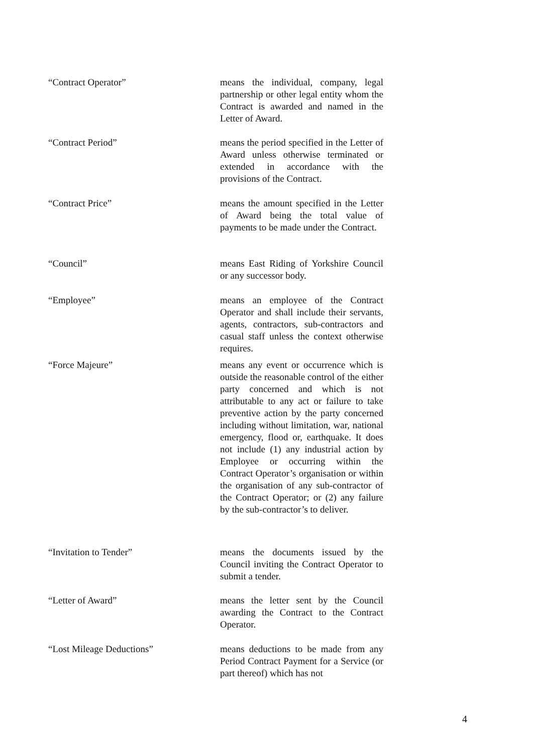“Contract Operator” means the individual, company, legal partnership or other legal entity whom the Contract is awarded and named in the Letter of Award.
“Contract Period” means the period specified in the Letter of Award unless otherwise terminated or extended in accordance with the provisions of the Contract.
“Contract Price” means the amount specified in the Letter of Award being the total value of payments to be made under the Contract.
“Council” means East Riding of Yorkshire Council or any successor body.
“Employee” means an employee of the Contract Operator and shall include their servants, agents, contractors, sub-contractors and casual staff unless the context otherwise requires.
“Force Majeure” means any event or occurrence which is outside the reasonable control of the either party concerned and which is not attributable to any act or failure to take preventive action by the party concerned including without limitation, war, national emergency, flood or, earthquake. It does not include (1) any industrial action by Employee or occurring within the Contract Operator’s organisation or within the organisation of any sub-contractor of the Contract Operator; or (2) any failure by the sub-contractor’s to deliver.
“Invitation to Tender” means the documents issued by the Council inviting the Contract Operator to submit a tender.
“Letter of Award” means the letter sent by the Council awarding the Contract to the Contract Operator.
“Lost Mileage Deductions” means deductions to be made from any Period Contract Payment for a Service (or part thereof) which has not
4